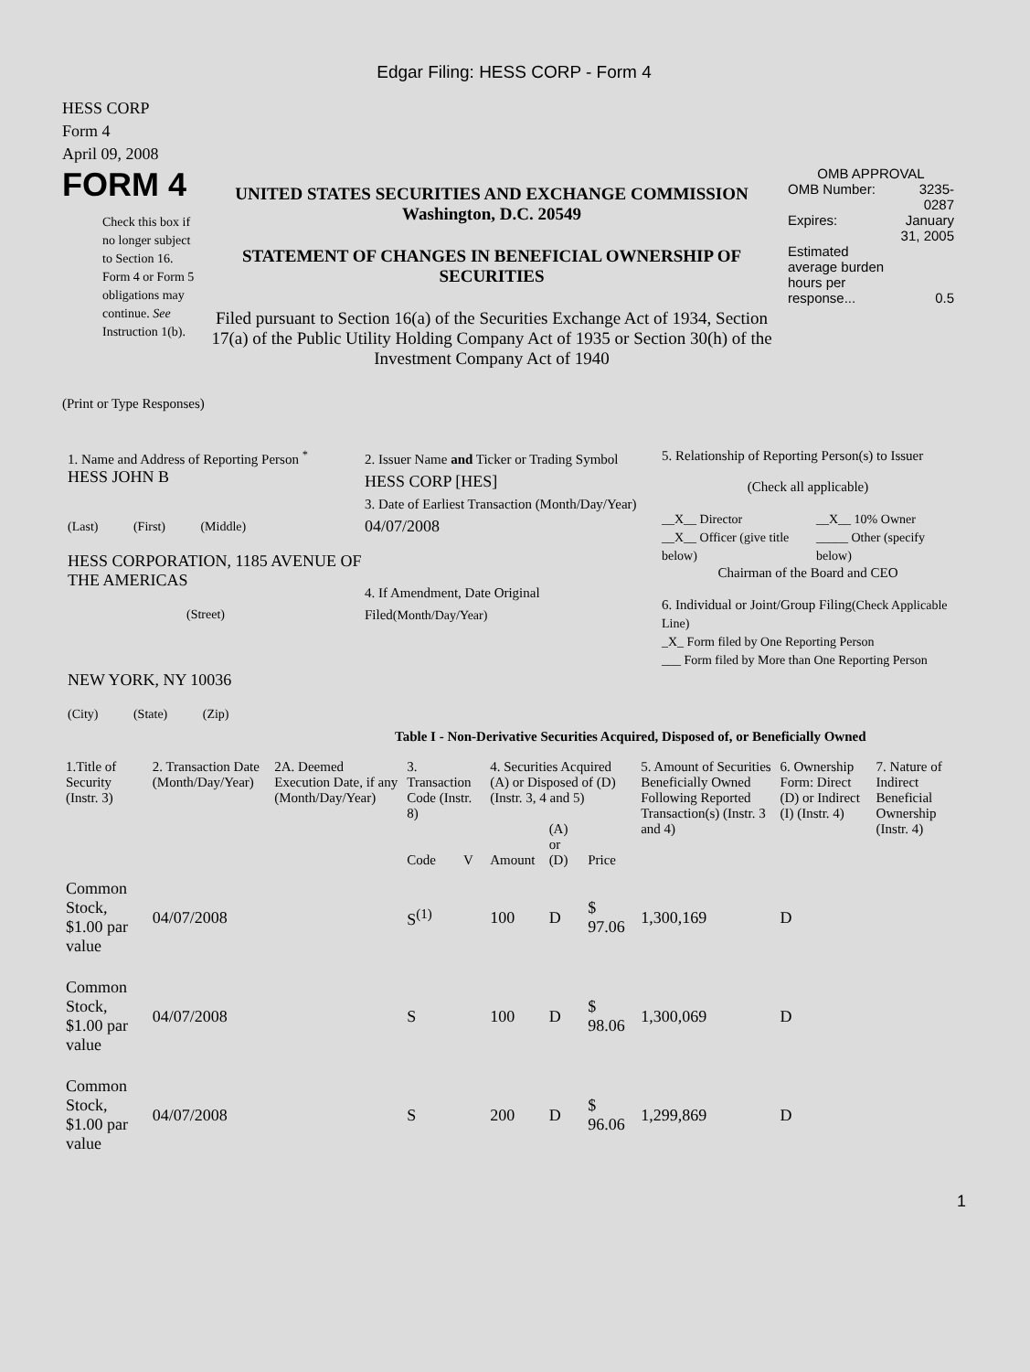Edgar Filing: HESS CORP - Form 4
HESS CORP
Form 4
April 09, 2008
FORM 4
Check this box if no longer subject to Section 16. Form 4 or Form 5 obligations may continue. See Instruction 1(b).
UNITED STATES SECURITIES AND EXCHANGE COMMISSION
Washington, D.C. 20549
STATEMENT OF CHANGES IN BENEFICIAL OWNERSHIP OF SECURITIES
Filed pursuant to Section 16(a) of the Securities Exchange Act of 1934, Section 17(a) of the Public Utility Holding Company Act of 1935 or Section 30(h) of the Investment Company Act of 1940
OMB APPROVAL
| OMB Number: | 3235-0287 |
| Expires: | January 31, 2005 |
| Estimated average burden hours per response... | 0.5 |
(Print or Type Responses)
1. Name and Address of Reporting Person <sup>*</sup>
HESS JOHN B
(Last) (First) (Middle)
HESS CORPORATION, 1185 AVENUE OF THE AMERICAS
(Street)
NEW YORK, NY 10036
(City) (State) (Zip)
2. Issuer Name and Ticker or Trading Symbol
HESS CORP [HES]
3. Date of Earliest Transaction (Month/Day/Year)
04/07/2008
4. If Amendment, Date Original Filed(Month/Day/Year)
5. Relationship of Reporting Person(s) to Issuer
(Check all applicable)
| __X__ Director __X__ Officer (give title below) | __X__ 10% Owner _____ Other (specify below) |
Chairman of the Board and CEO
6. Individual or Joint/Group Filing(Check Applicable Line)
_X_ Form filed by One Reporting Person
___ Form filed by More than One Reporting Person
Table I - Non-Derivative Securities Acquired, Disposed of, or Beneficially Owned
| 1.Title of Security (Instr. 3) | 2. Transaction Date (Month/Day/Year) | 2A. Deemed Execution Date, if any (Month/Day/Year) | 3. Transaction Code (Instr. 8) | | 4. Securities Acquired (A) or Disposed of (D) (Instr. 3, 4 and 5) | | | 5. Amount of Securities Beneficially Owned Following Reported Transaction(s) (Instr. 3 and 4) | 6. Ownership Form: Direct (D) or Indirect (I) (Instr. 4) | 7. Nature of Indirect Beneficial Ownership (Instr. 4) |
| --- | --- | --- | --- | --- | --- | --- | --- | --- | --- | --- |
| | | | Code | V | Amount | (A) or (D) | Price | | | |
| Common Stock, $1.00 par value | 04/07/2008 | | S<sup>(1)</sup> | | 100 | D | $ 97.06 | 1,300,169 | D | |
| Common Stock, $1.00 par value | 04/07/2008 | | S | | 100 | D | $ 98.06 | 1,300,069 | D | |
| Common Stock, $1.00 par value | 04/07/2008 | | S | | 200 | D | $ 96.06 | 1,299,869 | D | |
1